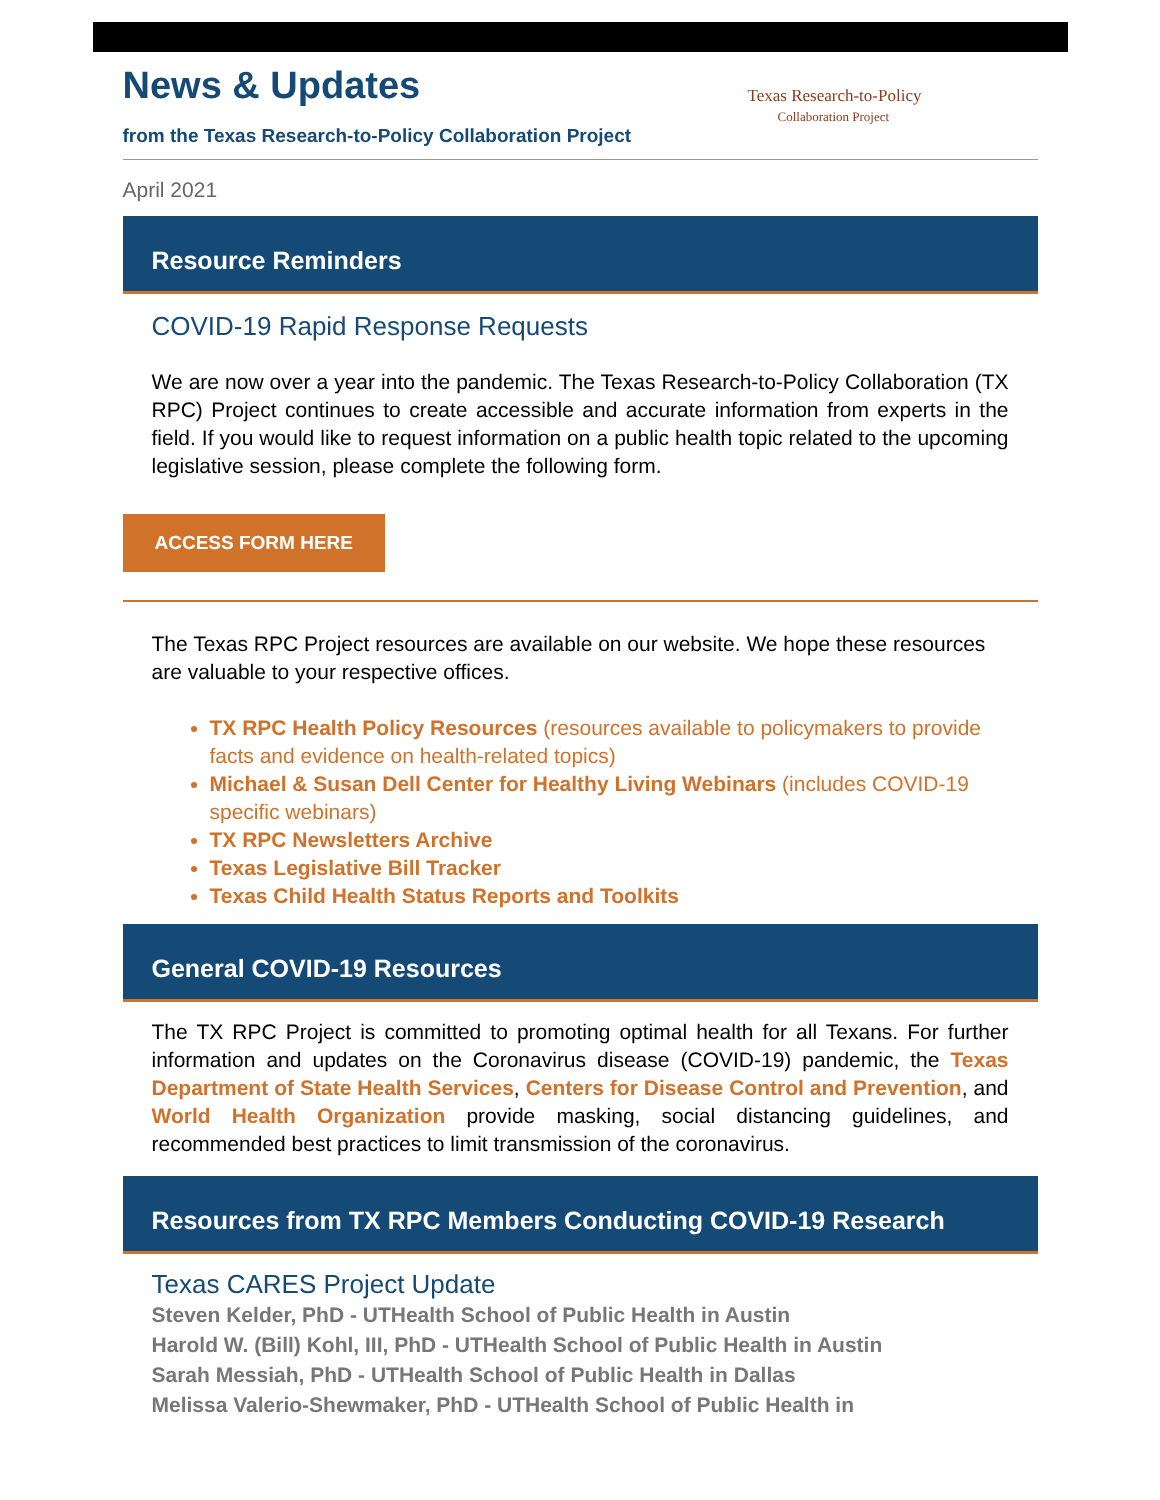News & Updates
from the Texas Research-to-Policy Collaboration Project
Texas Research-to-Policy
Collaboration Project
April 2021
Resource Reminders
COVID-19 Rapid Response Requests
We are now over a year into the pandemic. The Texas Research-to-Policy Collaboration (TX RPC) Project continues to create accessible and accurate information from experts in the field. If you would like to request information on a public health topic related to the upcoming legislative session, please complete the following form.
ACCESS FORM HERE
The Texas RPC Project resources are available on our website. We hope these resources are valuable to your respective offices.
TX RPC Health Policy Resources (resources available to policymakers to provide facts and evidence on health-related topics)
Michael & Susan Dell Center for Healthy Living Webinars (includes COVID-19 specific webinars)
TX RPC Newsletters Archive
Texas Legislative Bill Tracker
Texas Child Health Status Reports and Toolkits
General COVID-19 Resources
The TX RPC Project is committed to promoting optimal health for all Texans. For further information and updates on the Coronavirus disease (COVID-19) pandemic, the Texas Department of State Health Services, Centers for Disease Control and Prevention, and World Health Organization provide masking, social distancing guidelines, and recommended best practices to limit transmission of the coronavirus.
Resources from TX RPC Members Conducting COVID-19 Research
Texas CARES Project Update
Steven Kelder, PhD - UTHealth School of Public Health in Austin
Harold W. (Bill) Kohl, III, PhD - UTHealth School of Public Health in Austin
Sarah Messiah, PhD - UTHealth School of Public Health in Dallas
Melissa Valerio-Shewmaker, PhD - UTHealth School of Public Health in